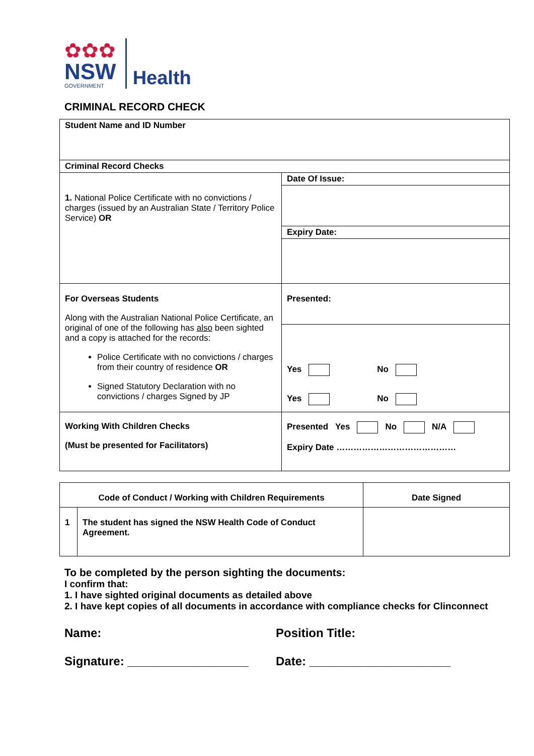✿✿✿
NSW
GOVERNMENT
Health
CRIMINAL RECORD CHECK
| Student Name and ID Number | |
| Criminal Record Checks | |
| 1. National Police Certificate with no convictions / charges (issued by an Australian State / Territory Police Service) OR | Date Of Issue: |
| | Expiry Date: |
| For Overseas Students Along with the Australian National Police Certificate, an original of one of the following has also been sighted and a copy is attached for the records: Police Certificate with no convictions / charges from their country of residence OR Signed Statutory Declaration with no convictions / charges Signed by JP | Presented: |
| | Yes No Yes No |
| Working With Children Checks (Must be presented for Facilitators) | Presented Yes No N/A Expiry Date …………………………………… |
| Code of Conduct / Working with Children Requirements | | Date Signed |
| --- | --- | --- |
| 1 | The student has signed the NSW Health Code of Conduct Agreement. | |
To be completed by the person sighting the documents:
I confirm that:
1. I have sighted original documents as detailed above
2. I have kept copies of all documents in accordance with compliance checks for Clinconnect
Name: Position Title:
Signature: __________________ Date: _____________________